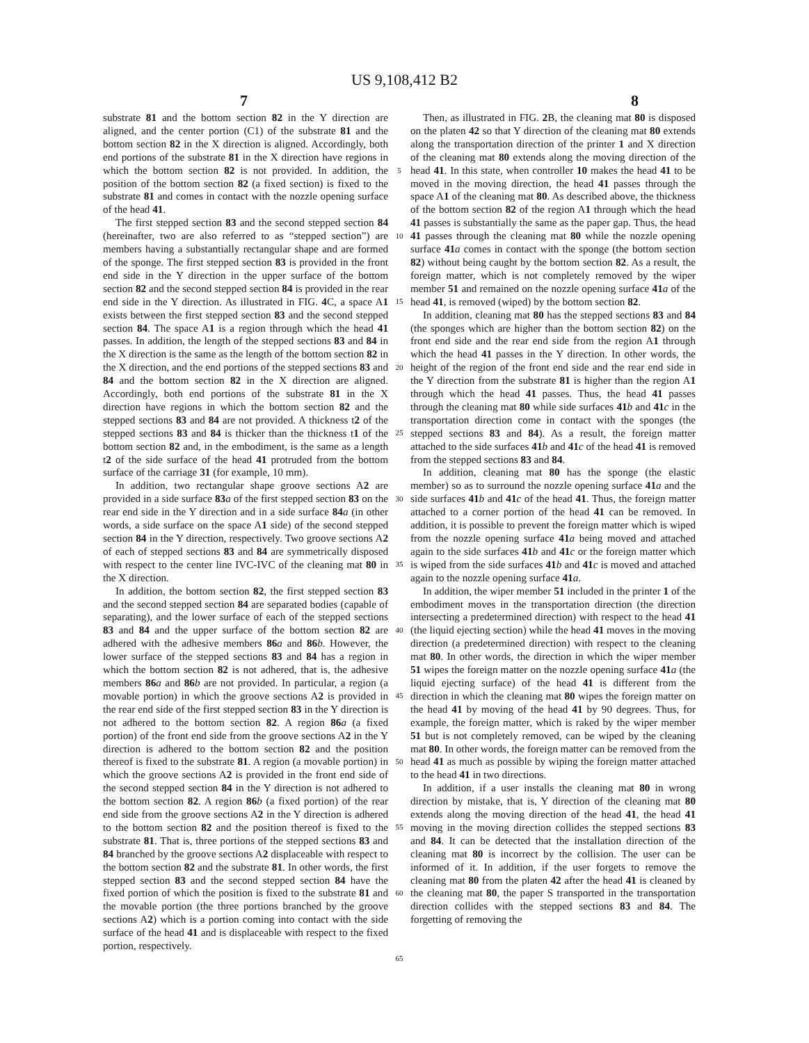US 9,108,412 B2
7 8
substrate 81 and the bottom section 82 in the Y direction are aligned, and the center portion (C1) of the substrate 81 and the bottom section 82 in the X direction is aligned. Accordingly, both end portions of the substrate 81 in the X direction have regions in which the bottom section 82 is not provided. In addition, the position of the bottom section 82 (a fixed section) is fixed to the substrate 81 and comes in contact with the nozzle opening surface of the head 41.
The first stepped section 83 and the second stepped section 84 (hereinafter, two are also referred to as “stepped section”) are members having a substantially rectangular shape and are formed of the sponge. The first stepped section 83 is provided in the front end side in the Y direction in the upper surface of the bottom section 82 and the second stepped section 84 is provided in the rear end side in the Y direction. As illustrated in FIG. 4 C, a space A1 exists between the first stepped section 83 and the second stepped section 84. The space A1 is a region through which the head 41 passes. In addition, the length of the stepped sections 83 and 84 in the X direction is the same as the length of the bottom section 82 in the X direction, and the end portions of the stepped sections 83 and 84 and the bottom section 82 in the X direction are aligned. Accordingly, both end portions of the substrate 81 in the X direction have regions in which the bottom section 82 and the stepped sections 83 and 84 are not provided. A thickness t2 of the stepped sections 83 and 84 is thicker than the thickness t1 of the bottom section 82 and, in the embodiment, is the same as a length t2 of the side surface of the head 41 protruded from the bottom surface of the carriage 31 (for example, 10 mm).
In addition, two rectangular shape groove sections A2 are provided in a side surface 83 a of the first stepped section 83 on the rear end side in the Y direction and in a side surface 84 a (in other words, a side surface on the space A1 side) of the second stepped section 84 in the Y direction, respectively. Two groove sections A2 of each of stepped sections 83 and 84 are symmetrically disposed with respect to the center line IVC-IVC of the cleaning mat 80 in the X direction.
In addition, the bottom section 82, the first stepped section 83 and the second stepped section 84 are separated bodies (capable of separating), and the lower surface of each of the stepped sections 83 and 84 and the upper surface of the bottom section 82 are adhered with the adhesive members 86 a and 86 b. However, the lower surface of the stepped sections 83 and 84 has a region in which the bottom section 82 is not adhered, that is, the adhesive members 86 a and 86 b are not provided. In particular, a region (a movable portion) in which the groove sections A2 is provided in the rear end side of the first stepped section 83 in the Y direction is not adhered to the bottom section 82. A region 86 a (a fixed portion) of the front end side from the groove sections A2 in the Y direction is adhered to the bottom section 82 and the position thereof is fixed to the substrate 81. A region (a movable portion) in which the groove sections A2 is provided in the front end side of the second stepped section 84 in the Y direction is not adhered to the bottom section 82. A region 86 b (a fixed portion) of the rear end side from the groove sections A2 in the Y direction is adhered to the bottom section 82 and the position thereof is fixed to the substrate 81. That is, three portions of the stepped sections 83 and 84 branched by the groove sections A2 displaceable with respect to the bottom section 82 and the substrate 81. In other words, the first stepped section 83 and the second stepped section 84 have the fixed portion of which the position is fixed to the substrate 81 and the movable portion (the three portions branched by the groove sections A2) which is a portion coming into contact with the side surface of the head 41 and is displaceable with respect to the fixed portion, respectively.
5
10
15
20
25
30
35
40
45
50
55
60
65
Then, as illustrated in FIG. 2 B, the cleaning mat 80 is disposed on the platen 42 so that Y direction of the cleaning mat 80 extends along the transportation direction of the printer 1 and X direction of the cleaning mat 80 extends along the moving direction of the head 41. In this state, when controller 10 makes the head 41 to be moved in the moving direction, the head 41 passes through the space A1 of the cleaning mat 80. As described above, the thickness of the bottom section 82 of the region A1 through which the head 41 passes is substantially the same as the paper gap. Thus, the head 41 passes through the cleaning mat 80 while the nozzle opening surface 41 a comes in contact with the sponge (the bottom section 82) without being caught by the bottom section 82. As a result, the foreign matter, which is not completely removed by the wiper member 51 and remained on the nozzle opening surface 41 a of the head 41, is removed (wiped) by the bottom section 82.
In addition, cleaning mat 80 has the stepped sections 83 and 84 (the sponges which are higher than the bottom section 82) on the front end side and the rear end side from the region A1 through which the head 41 passes in the Y direction. In other words, the height of the region of the front end side and the rear end side in the Y direction from the substrate 81 is higher than the region A1 through which the head 41 passes. Thus, the head 41 passes through the cleaning mat 80 while side surfaces 41 b and 41 c in the transportation direction come in contact with the sponges (the stepped sections 83 and 84). As a result, the foreign matter attached to the side surfaces 41 b and 41 c of the head 41 is removed from the stepped sections 83 and 84.
In addition, cleaning mat 80 has the sponge (the elastic member) so as to surround the nozzle opening surface 41 a and the side surfaces 41 b and 41 c of the head 41. Thus, the foreign matter attached to a corner portion of the head 41 can be removed. In addition, it is possible to prevent the foreign matter which is wiped from the nozzle opening surface 41 a being moved and attached again to the side surfaces 41 b and 41 c or the foreign matter which is wiped from the side surfaces 41 b and 41 c is moved and attached again to the nozzle opening surface 41 a.
In addition, the wiper member 51 included in the printer 1 of the embodiment moves in the transportation direction (the direction intersecting a predetermined direction) with respect to the head 41 (the liquid ejecting section) while the head 41 moves in the moving direction (a predetermined direction) with respect to the cleaning mat 80. In other words, the direction in which the wiper member 51 wipes the foreign matter on the nozzle opening surface 41 a (the liquid ejecting surface) of the head 41 is different from the direction in which the cleaning mat 80 wipes the foreign matter on the head 41 by moving of the head 41 by 90 degrees. Thus, for example, the foreign matter, which is raked by the wiper member 51 but is not completely removed, can be wiped by the cleaning mat 80. In other words, the foreign matter can be removed from the head 41 as much as possible by wiping the foreign matter attached to the head 41 in two directions.
In addition, if a user installs the cleaning mat 80 in wrong direction by mistake, that is, Y direction of the cleaning mat 80 extends along the moving direction of the head 41, the head 41 moving in the moving direction collides the stepped sections 83 and 84. It can be detected that the installation direction of the cleaning mat 80 is incorrect by the collision. The user can be informed of it. In addition, if the user forgets to remove the cleaning mat 80 from the platen 42 after the head 41 is cleaned by the cleaning mat 80, the paper S transported in the transportation direction collides with the stepped sections 83 and 84. The forgetting of removing the